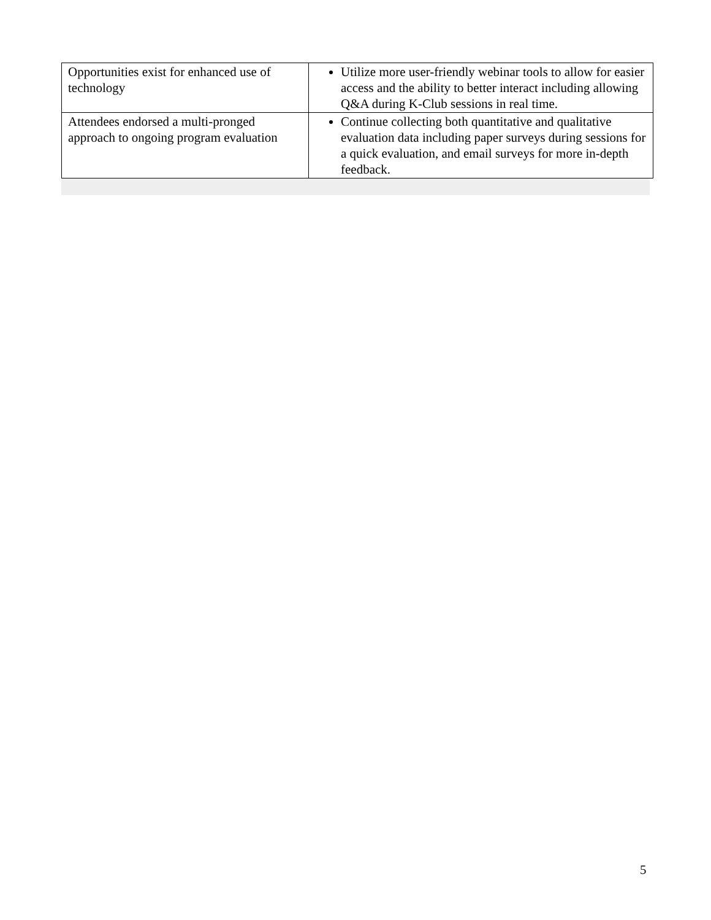| Opportunities exist for enhanced use of technology | Utilize more user-friendly webinar tools to allow for easier access and the ability to better interact including allowing Q&A during K-Club sessions in real time. |
| Attendees endorsed a multi-pronged approach to ongoing program evaluation | Continue collecting both quantitative and qualitative evaluation data including paper surveys during sessions for a quick evaluation, and email surveys for more in-depth feedback. |
5